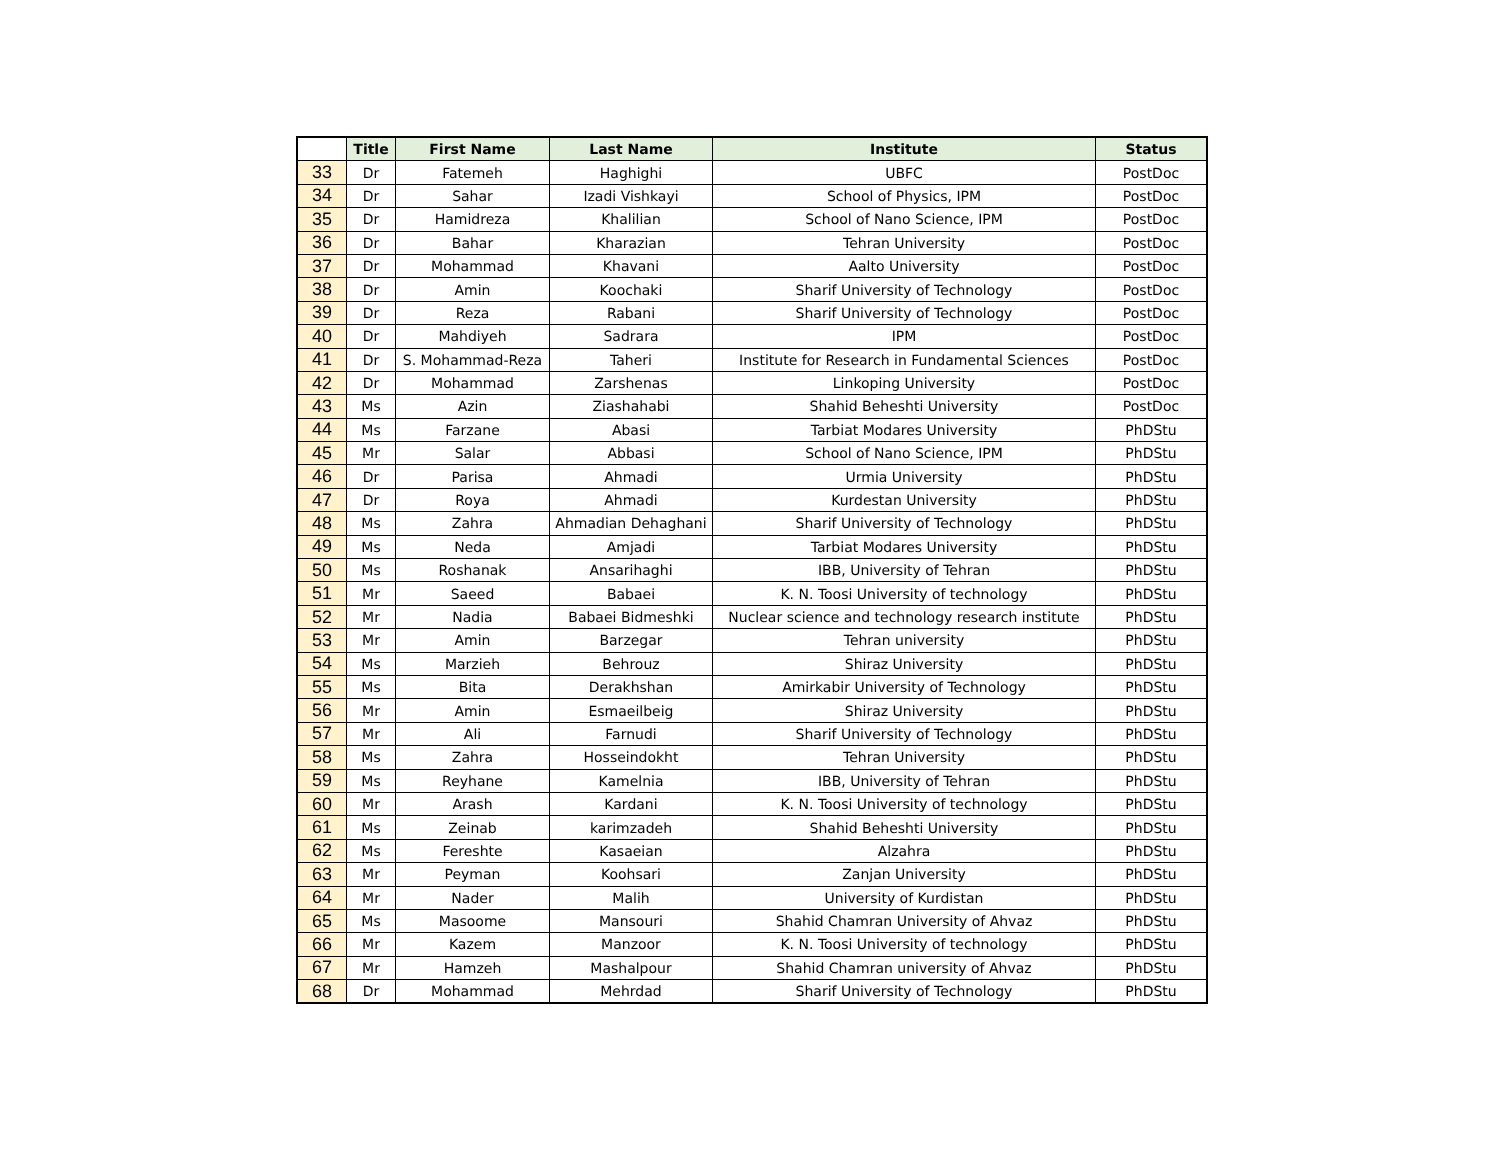| | Title | First Name | Last Name | Institute | Status |
| --- | --- | --- | --- | --- | --- |
| 33 | Dr | Fatemeh | Haghighi | UBFC | PostDoc |
| 34 | Dr | Sahar | Izadi Vishkayi | School of Physics, IPM | PostDoc |
| 35 | Dr | Hamidreza | Khalilian | School of Nano Science, IPM | PostDoc |
| 36 | Dr | Bahar | Kharazian | Tehran University | PostDoc |
| 37 | Dr | Mohammad | Khavani | Aalto University | PostDoc |
| 38 | Dr | Amin | Koochaki | Sharif University of Technology | PostDoc |
| 39 | Dr | Reza | Rabani | Sharif University of Technology | PostDoc |
| 40 | Dr | Mahdiyeh | Sadrara | IPM | PostDoc |
| 41 | Dr | S. Mohammad-Reza | Taheri | Institute for Research in Fundamental Sciences | PostDoc |
| 42 | Dr | Mohammad | Zarshenas | Linkoping University | PostDoc |
| 43 | Ms | Azin | Ziashahabi | Shahid Beheshti University | PostDoc |
| 44 | Ms | Farzane | Abasi | Tarbiat Modares University | PhDStu |
| 45 | Mr | Salar | Abbasi | School of Nano Science, IPM | PhDStu |
| 46 | Dr | Parisa | Ahmadi | Urmia University | PhDStu |
| 47 | Dr | Roya | Ahmadi | Kurdestan University | PhDStu |
| 48 | Ms | Zahra | Ahmadian Dehaghani | Sharif University of Technology | PhDStu |
| 49 | Ms | Neda | Amjadi | Tarbiat Modares University | PhDStu |
| 50 | Ms | Roshanak | Ansarihaghi | IBB, University of Tehran | PhDStu |
| 51 | Mr | Saeed | Babaei | K. N. Toosi University of technology | PhDStu |
| 52 | Mr | Nadia | Babaei Bidmeshki | Nuclear science and technology research institute | PhDStu |
| 53 | Mr | Amin | Barzegar | Tehran university | PhDStu |
| 54 | Ms | Marzieh | Behrouz | Shiraz University | PhDStu |
| 55 | Ms | Bita | Derakhshan | Amirkabir University of Technology | PhDStu |
| 56 | Mr | Amin | Esmaeilbeig | Shiraz University | PhDStu |
| 57 | Mr | Ali | Farnudi | Sharif University of Technology | PhDStu |
| 58 | Ms | Zahra | Hosseindokht | Tehran University | PhDStu |
| 59 | Ms | Reyhane | Kamelnia | IBB, University of Tehran | PhDStu |
| 60 | Mr | Arash | Kardani | K. N. Toosi University of technology | PhDStu |
| 61 | Ms | Zeinab | karimzadeh | Shahid Beheshti University | PhDStu |
| 62 | Ms | Fereshte | Kasaeian | Alzahra | PhDStu |
| 63 | Mr | Peyman | Koohsari | Zanjan University | PhDStu |
| 64 | Mr | Nader | Malih | University of Kurdistan | PhDStu |
| 65 | Ms | Masoome | Mansouri | Shahid Chamran University of Ahvaz | PhDStu |
| 66 | Mr | Kazem | Manzoor | K. N. Toosi University of technology | PhDStu |
| 67 | Mr | Hamzeh | Mashalpour | Shahid Chamran university of Ahvaz | PhDStu |
| 68 | Dr | Mohammad | Mehrdad | Sharif University of Technology | PhDStu |